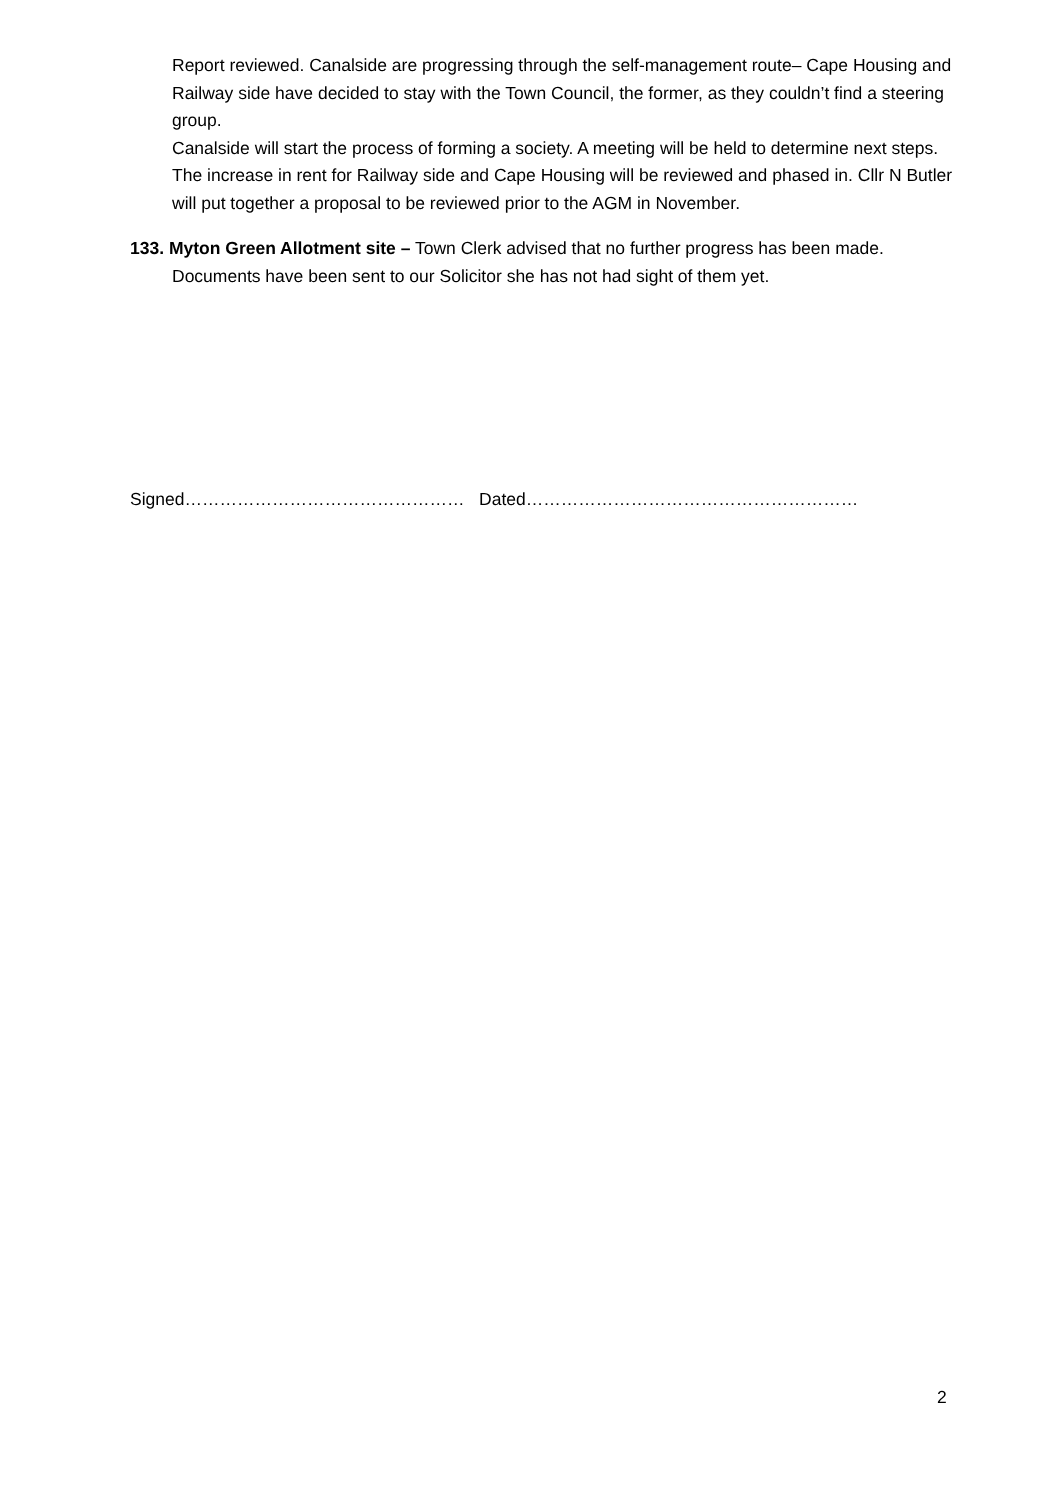Report reviewed. Canalside are progressing through the self-management route– Cape Housing and Railway side have decided to stay with the Town Council, the former, as they couldn’t find a steering group.
Canalside will start the process of forming a society. A meeting will be held to determine next steps.
The increase in rent for Railway side and Cape Housing will be reviewed and phased in. Cllr N Butler will put together a proposal to be reviewed prior to the AGM in November.
133. Myton Green Allotment site – Town Clerk advised that no further progress has been made. Documents have been sent to our Solicitor she has not had sight of them yet.
Signed………………………………………… Dated…………………………………………………
2